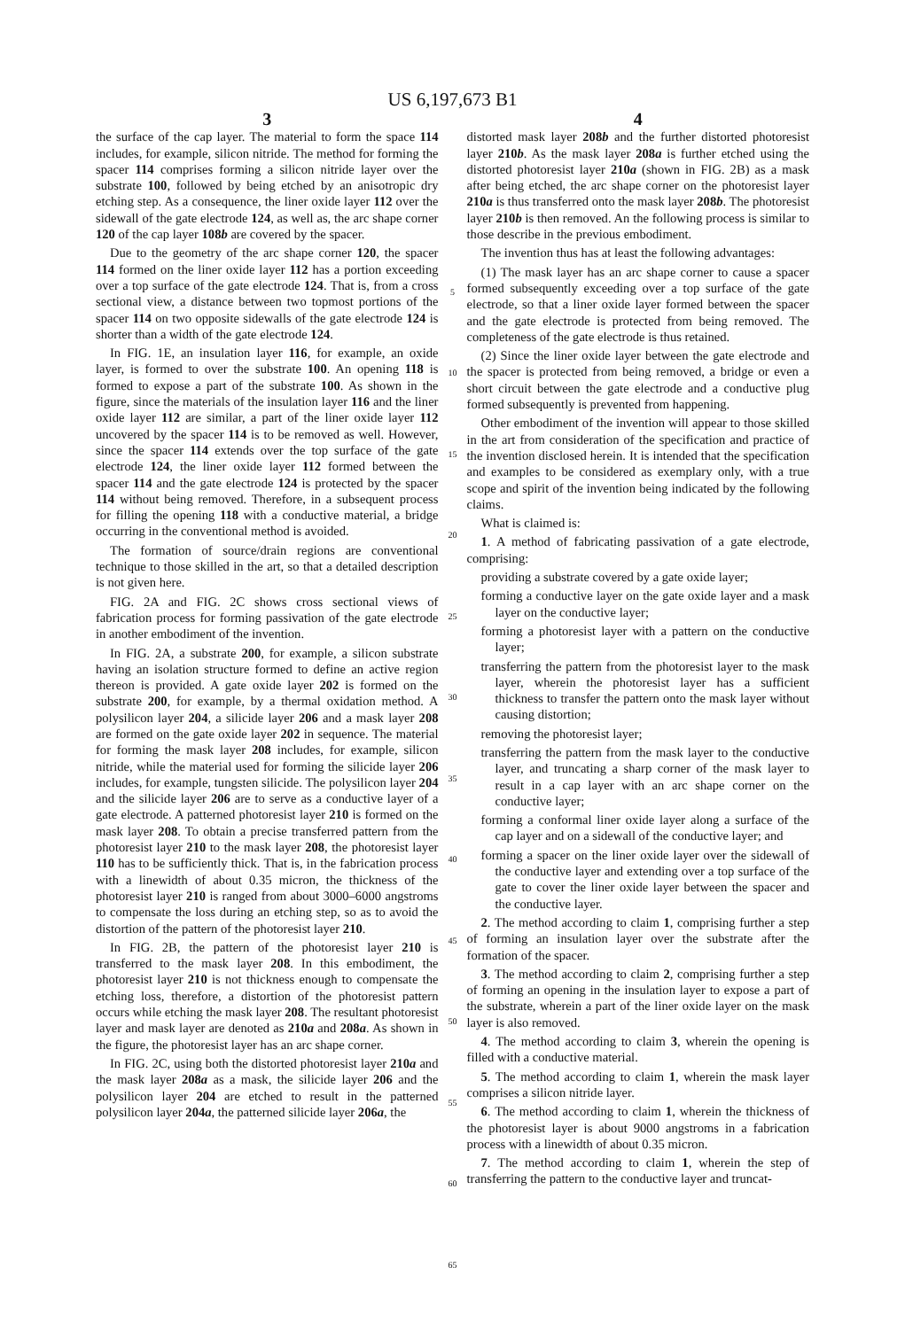US 6,197,673 B1
3
the surface of the cap layer. The material to form the space 114 includes, for example, silicon nitride. The method for forming the spacer 114 comprises forming a silicon nitride layer over the substrate 100, followed by being etched by an anisotropic dry etching step. As a consequence, the liner oxide layer 112 over the sidewall of the gate electrode 124, as well as, the arc shape corner 120 of the cap layer 108b are covered by the spacer.
Due to the geometry of the arc shape corner 120, the spacer 114 formed on the liner oxide layer 112 has a portion exceeding over a top surface of the gate electrode 124. That is, from a cross sectional view, a distance between two topmost portions of the spacer 114 on two opposite sidewalls of the gate electrode 124 is shorter than a width of the gate electrode 124.
In FIG. 1E, an insulation layer 116, for example, an oxide layer, is formed to over the substrate 100. An opening 118 is formed to expose a part of the substrate 100. As shown in the figure, since the materials of the insulation layer 116 and the liner oxide layer 112 are similar, a part of the liner oxide layer 112 uncovered by the spacer 114 is to be removed as well. However, since the spacer 114 extends over the top surface of the gate electrode 124, the liner oxide layer 112 formed between the spacer 114 and the gate electrode 124 is protected by the spacer 114 without being removed. Therefore, in a subsequent process for filling the opening 118 with a conductive material, a bridge occurring in the conventional method is avoided.
The formation of source/drain regions are conventional technique to those skilled in the art, so that a detailed description is not given here.
FIG. 2A and FIG. 2C shows cross sectional views of fabrication process for forming passivation of the gate electrode in another embodiment of the invention.
In FIG. 2A, a substrate 200, for example, a silicon substrate having an isolation structure formed to define an active region thereon is provided. A gate oxide layer 202 is formed on the substrate 200, for example, by a thermal oxidation method. A polysilicon layer 204, a silicide layer 206 and a mask layer 208 are formed on the gate oxide layer 202 in sequence. The material for forming the mask layer 208 includes, for example, silicon nitride, while the material used for forming the silicide layer 206 includes, for example, tungsten silicide. The polysilicon layer 204 and the silicide layer 206 are to serve as a conductive layer of a gate electrode. A patterned photoresist layer 210 is formed on the mask layer 208. To obtain a precise transferred pattern from the photoresist layer 210 to the mask layer 208, the photoresist layer 110 has to be sufficiently thick. That is, in the fabrication process with a linewidth of about 0.35 micron, the thickness of the photoresist layer 210 is ranged from about 3000–6000 angstroms to compensate the loss during an etching step, so as to avoid the distortion of the pattern of the photoresist layer 210.
In FIG. 2B, the pattern of the photoresist layer 210 is transferred to the mask layer 208. In this embodiment, the photoresist layer 210 is not thickness enough to compensate the etching loss, therefore, a distortion of the photoresist pattern occurs while etching the mask layer 208. The resultant photoresist layer and mask layer are denoted as 210a and 208a. As shown in the figure, the photoresist layer has an arc shape corner.
In FIG. 2C, using both the distorted photoresist layer 210a and the mask layer 208a as a mask, the silicide layer 206 and the polysilicon layer 204 are etched to result in the patterned polysilicon layer 204a, the patterned silicide layer 206a, the
5
10
15
20
25
30
35
40
45
50
55
60
65
4
distorted mask layer 208b and the further distorted photoresist layer 210b. As the mask layer 208a is further etched using the distorted photoresist layer 210a (shown in FIG. 2B) as a mask after being etched, the arc shape corner on the photoresist layer 210a is thus transferred onto the mask layer 208b. The photoresist layer 210b is then removed. An the following process is similar to those describe in the previous embodiment.
The invention thus has at least the following advantages:
(1) The mask layer has an arc shape corner to cause a spacer formed subsequently exceeding over a top surface of the gate electrode, so that a liner oxide layer formed between the spacer and the gate electrode is protected from being removed. The completeness of the gate electrode is thus retained.
(2) Since the liner oxide layer between the gate electrode and the spacer is protected from being removed, a bridge or even a short circuit between the gate electrode and a conductive plug formed subsequently is prevented from happening.
Other embodiment of the invention will appear to those skilled in the art from consideration of the specification and practice of the invention disclosed herein. It is intended that the specification and examples to be considered as exemplary only, with a true scope and spirit of the invention being indicated by the following claims.
What is claimed is:
1. A method of fabricating passivation of a gate electrode, comprising:
providing a substrate covered by a gate oxide layer;
forming a conductive layer on the gate oxide layer and a mask layer on the conductive layer;
forming a photoresist layer with a pattern on the conductive layer;
transferring the pattern from the photoresist layer to the mask layer, wherein the photoresist layer has a sufficient thickness to transfer the pattern onto the mask layer without causing distortion;
removing the photoresist layer;
transferring the pattern from the mask layer to the conductive layer, and truncating a sharp corner of the mask layer to result in a cap layer with an arc shape corner on the conductive layer;
forming a conformal liner oxide layer along a surface of the cap layer and on a sidewall of the conductive layer; and
forming a spacer on the liner oxide layer over the sidewall of the conductive layer and extending over a top surface of the gate to cover the liner oxide layer between the spacer and the conductive layer.
2. The method according to claim 1, comprising further a step of forming an insulation layer over the substrate after the formation of the spacer.
3. The method according to claim 2, comprising further a step of forming an opening in the insulation layer to expose a part of the substrate, wherein a part of the liner oxide layer on the mask layer is also removed.
4. The method according to claim 3, wherein the opening is filled with a conductive material.
5. The method according to claim 1, wherein the mask layer comprises a silicon nitride layer.
6. The method according to claim 1, wherein the thickness of the photoresist layer is about 9000 angstroms in a fabrication process with a linewidth of about 0.35 micron.
7. The method according to claim 1, wherein the step of transferring the pattern to the conductive layer and truncat-